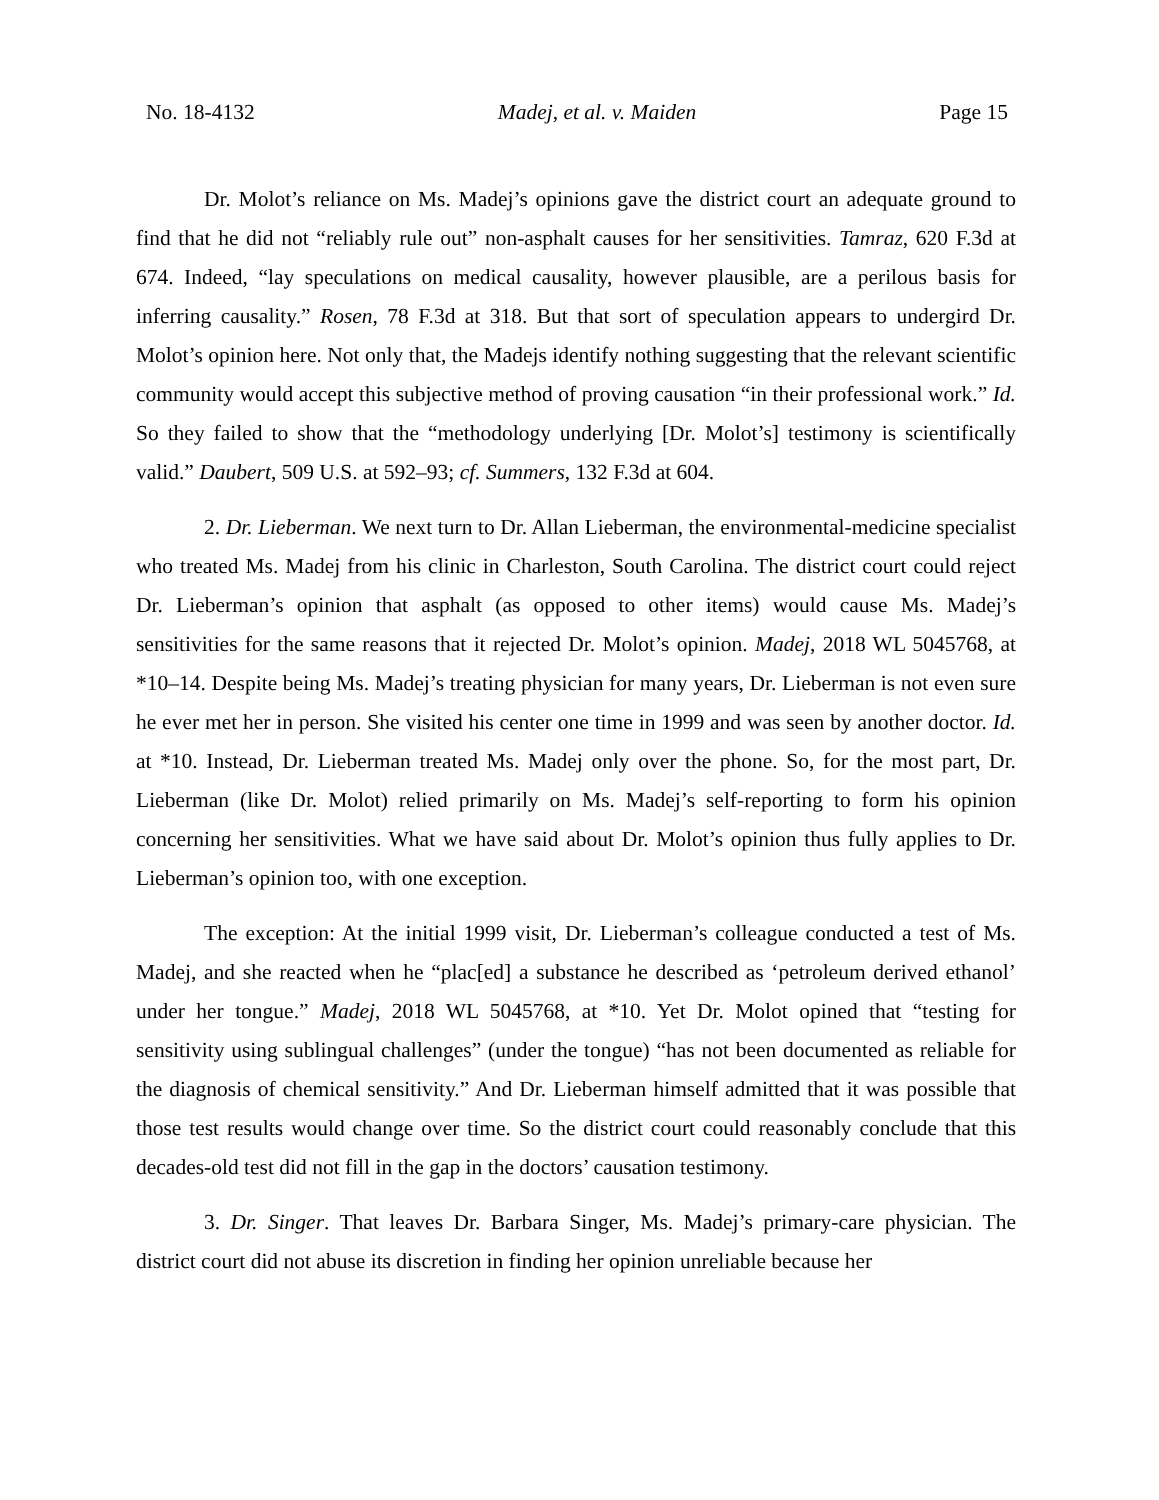No. 18-4132 Madej, et al. v. Maiden Page 15
Dr. Molot’s reliance on Ms. Madej’s opinions gave the district court an adequate ground to find that he did not “reliably rule out” non-asphalt causes for her sensitivities. Tamraz, 620 F.3d at 674. Indeed, “lay speculations on medical causality, however plausible, are a perilous basis for inferring causality.” Rosen, 78 F.3d at 318. But that sort of speculation appears to undergird Dr. Molot’s opinion here. Not only that, the Madejs identify nothing suggesting that the relevant scientific community would accept this subjective method of proving causation “in their professional work.” Id. So they failed to show that the “methodology underlying [Dr. Molot’s] testimony is scientifically valid.” Daubert, 509 U.S. at 592–93; cf. Summers, 132 F.3d at 604.
2. Dr. Lieberman. We next turn to Dr. Allan Lieberman, the environmental-medicine specialist who treated Ms. Madej from his clinic in Charleston, South Carolina. The district court could reject Dr. Lieberman’s opinion that asphalt (as opposed to other items) would cause Ms. Madej’s sensitivities for the same reasons that it rejected Dr. Molot’s opinion. Madej, 2018 WL 5045768, at *10–14. Despite being Ms. Madej’s treating physician for many years, Dr. Lieberman is not even sure he ever met her in person. She visited his center one time in 1999 and was seen by another doctor. Id. at *10. Instead, Dr. Lieberman treated Ms. Madej only over the phone. So, for the most part, Dr. Lieberman (like Dr. Molot) relied primarily on Ms. Madej’s self-reporting to form his opinion concerning her sensitivities. What we have said about Dr. Molot’s opinion thus fully applies to Dr. Lieberman’s opinion too, with one exception.
The exception: At the initial 1999 visit, Dr. Lieberman’s colleague conducted a test of Ms. Madej, and she reacted when he “plac[ed] a substance he described as ‘petroleum derived ethanol’ under her tongue.” Madej, 2018 WL 5045768, at *10. Yet Dr. Molot opined that “testing for sensitivity using sublingual challenges” (under the tongue) “has not been documented as reliable for the diagnosis of chemical sensitivity.” And Dr. Lieberman himself admitted that it was possible that those test results would change over time. So the district court could reasonably conclude that this decades-old test did not fill in the gap in the doctors’ causation testimony.
3. Dr. Singer. That leaves Dr. Barbara Singer, Ms. Madej’s primary-care physician. The district court did not abuse its discretion in finding her opinion unreliable because her